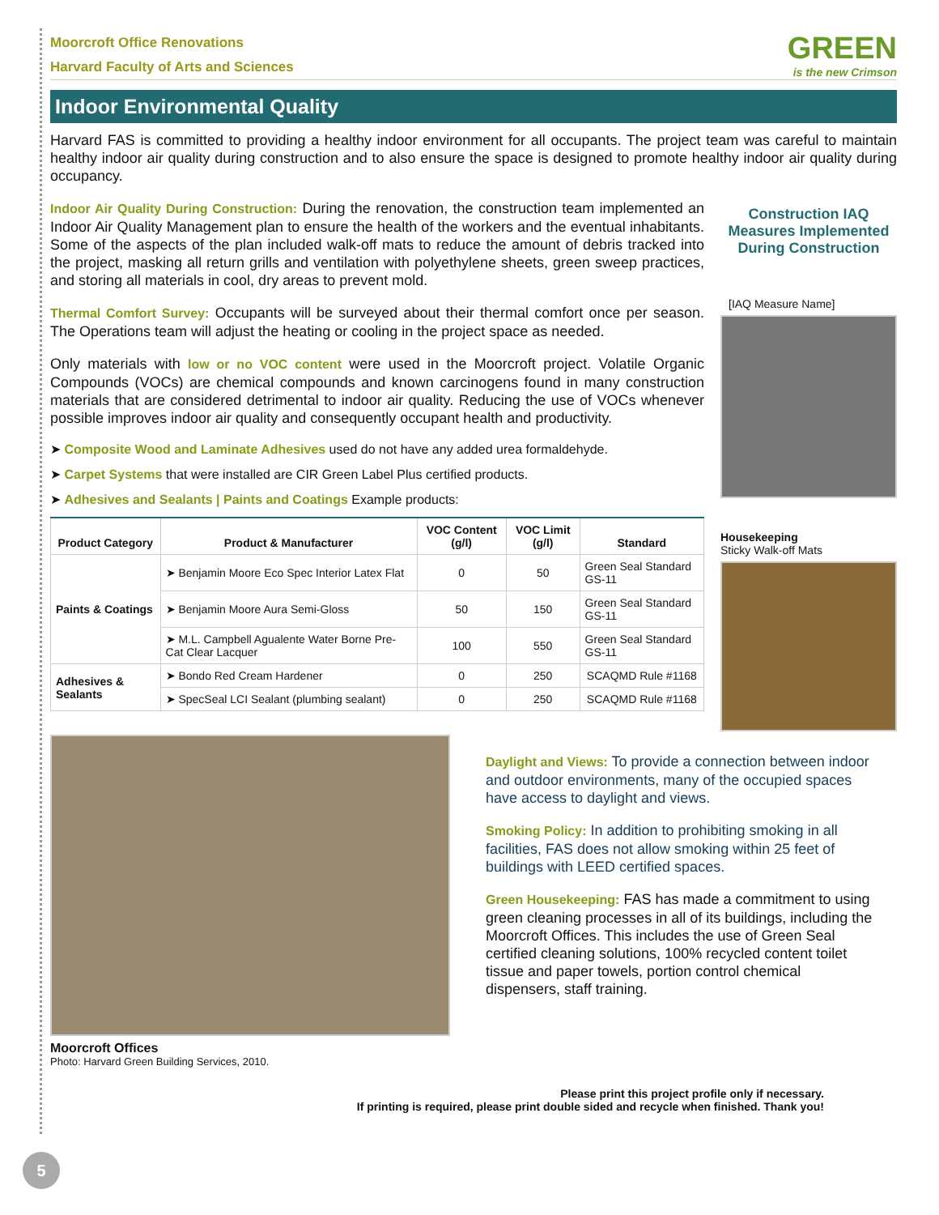Moorcroft Office Renovations
Harvard Faculty of Arts and Sciences
GREEN
is the new Crimson
Indoor Environmental Quality
Harvard FAS is committed to providing a healthy indoor environment for all occupants. The project team was careful to maintain healthy indoor air quality during construction and to also ensure the space is designed to promote healthy indoor air quality during occupancy.
Indoor Air Quality During Construction: During the renovation, the construction team implemented an Indoor Air Quality Management plan to ensure the health of the workers and the eventual inhabitants. Some of the aspects of the plan included walk-off mats to reduce the amount of debris tracked into the project, masking all return grills and ventilation with polyethylene sheets, green sweep practices, and storing all materials in cool, dry areas to prevent mold.
Thermal Comfort Survey: Occupants will be surveyed about their thermal comfort once per season. The Operations team will adjust the heating or cooling in the project space as needed.
Only materials with low or no VOC content were used in the Moorcroft project. Volatile Organic Compounds (VOCs) are chemical compounds and known carcinogens found in many construction materials that are considered detrimental to indoor air quality. Reducing the use of VOCs whenever possible improves indoor air quality and consequently occupant health and productivity.
➤ Composite Wood and Laminate Adhesives used do not have any added urea formaldehyde.
➤ Carpet Systems that were installed are CIR Green Label Plus certified products.
➤ Adhesives and Sealants | Paints and Coatings Example products:
| Product Category | Product & Manufacturer | VOC Content (g/l) | VOC Limit (g/l) | Standard |
| --- | --- | --- | --- | --- |
| Paints & Coatings | ➤ Benjamin Moore Eco Spec Interior Latex Flat | 0 | 50 | Green Seal Standard GS-11 |
| | ➤ Benjamin Moore Aura Semi-Gloss | 50 | 150 | Green Seal Standard GS-11 |
| | ➤ M.L. Campbell Agualente Water Borne Pre-Cat Clear Lacquer | 100 | 550 | Green Seal Standard GS-11 |
| Adhesives & Sealants | ➤ Bondo Red Cream Hardener | 0 | 250 | SCAQMD Rule #1168 |
| | ➤ SpecSeal LCI Sealant (plumbing sealant) | 0 | 250 | SCAQMD Rule #1168 |
Construction IAQ Measures Implemented During Construction
[IAQ Measure Name]
Housekeeping
Sticky Walk-off Mats
Moorcroft Offices
Photo: Harvard Green Building Services, 2010.
Daylight and Views: To provide a connection between indoor and outdoor environments, many of the occupied spaces have access to daylight and views.
Smoking Policy: In addition to prohibiting smoking in all facilities, FAS does not allow smoking within 25 feet of buildings with LEED certified spaces.
Green Housekeeping: FAS has made a commitment to using green cleaning processes in all of its buildings, including the Moorcroft Offices. This includes the use of Green Seal certified cleaning solutions, 100% recycled content toilet tissue and paper towels, portion control chemical dispensers, staff training.
Please print this project profile only if necessary.
If printing is required, please print double sided and recycle when finished. Thank you!
5